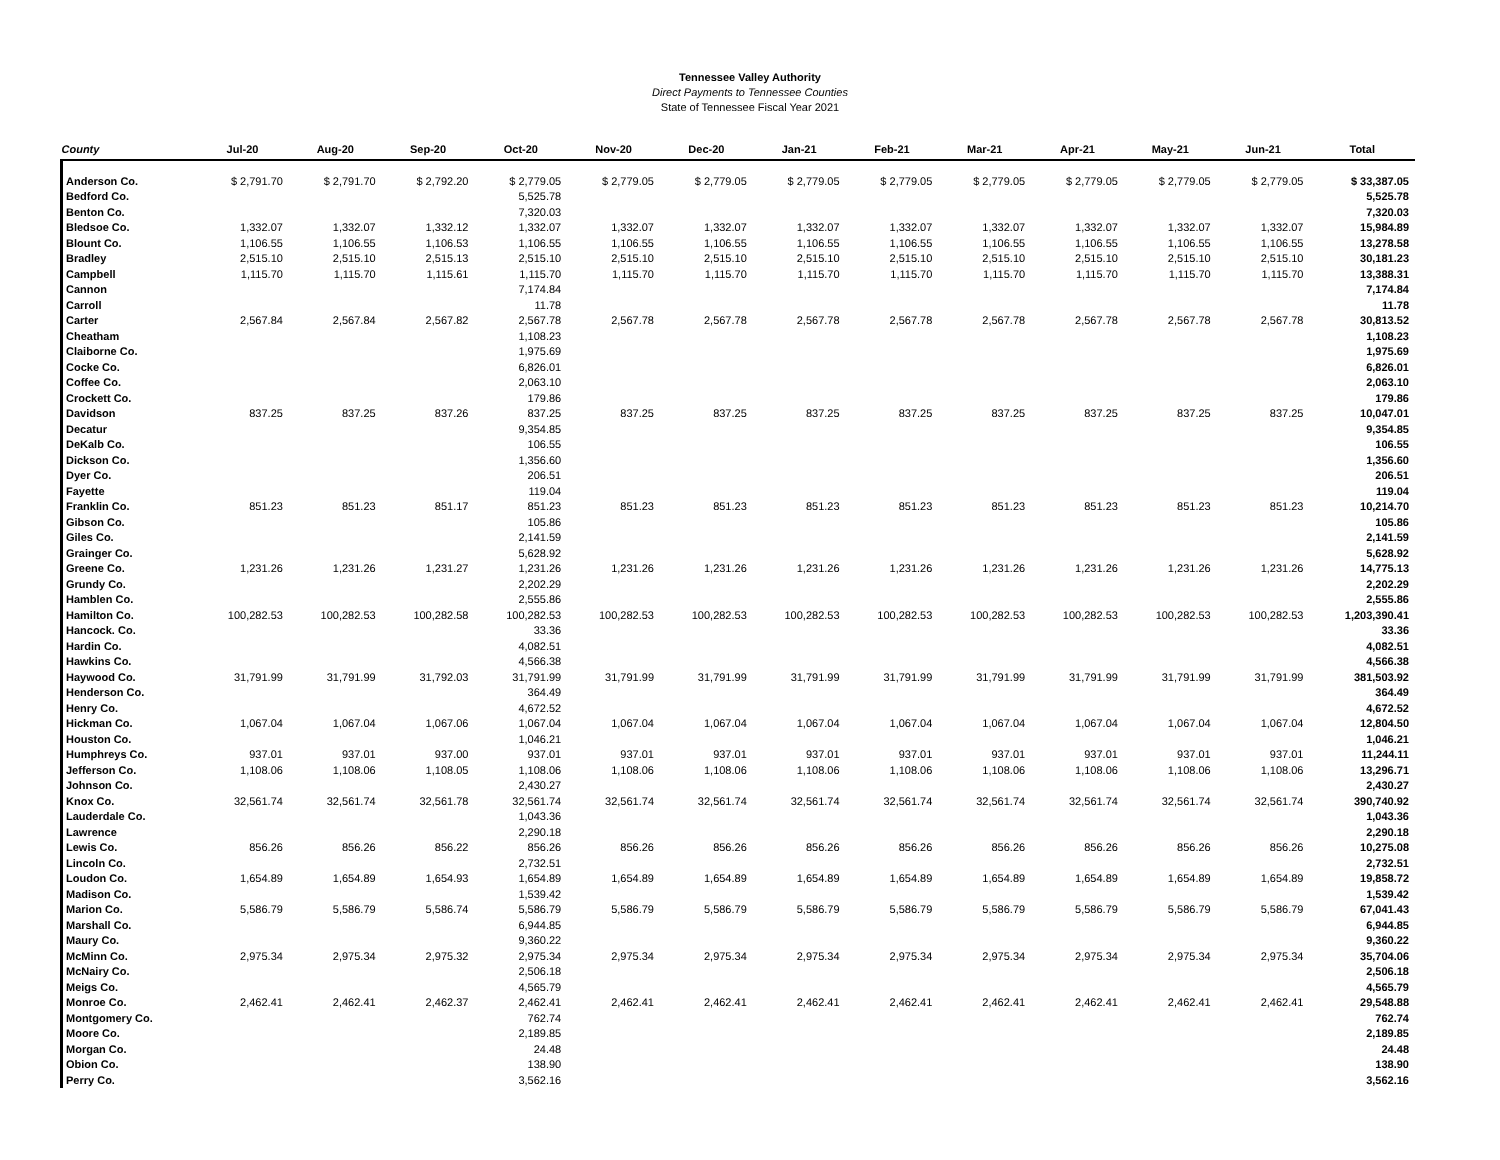Tennessee Valley Authority
Direct Payments to Tennessee Counties
State of Tennessee Fiscal Year 2021
| County | Jul-20 | Aug-20 | Sep-20 | Oct-20 | Nov-20 | Dec-20 | Jan-21 | Feb-21 | Mar-21 | Apr-21 | May-21 | Jun-21 | Total |
| --- | --- | --- | --- | --- | --- | --- | --- | --- | --- | --- | --- | --- | --- |
| Anderson Co. | $ 2,791.70 | $ 2,791.70 | $ 2,792.20 | $ 2,779.05 | $ 2,779.05 | $ 2,779.05 | $ 2,779.05 | $ 2,779.05 | $ 2,779.05 | $ 2,779.05 | $ 2,779.05 | $ 2,779.05 | $ 33,387.05 |
| Bedford Co. | | | | 5,525.78 | | | | | | | | | 5,525.78 |
| Benton Co. | | | | 7,320.03 | | | | | | | | | 7,320.03 |
| Bledsoe Co. | 1,332.07 | 1,332.07 | 1,332.12 | 1,332.07 | 1,332.07 | 1,332.07 | 1,332.07 | 1,332.07 | 1,332.07 | 1,332.07 | 1,332.07 | 1,332.07 | 15,984.89 |
| Blount Co. | 1,106.55 | 1,106.55 | 1,106.53 | 1,106.55 | 1,106.55 | 1,106.55 | 1,106.55 | 1,106.55 | 1,106.55 | 1,106.55 | 1,106.55 | 1,106.55 | 13,278.58 |
| Bradley | 2,515.10 | 2,515.10 | 2,515.13 | 2,515.10 | 2,515.10 | 2,515.10 | 2,515.10 | 2,515.10 | 2,515.10 | 2,515.10 | 2,515.10 | 2,515.10 | 30,181.23 |
| Campbell | 1,115.70 | 1,115.70 | 1,115.61 | 1,115.70 | 1,115.70 | 1,115.70 | 1,115.70 | 1,115.70 | 1,115.70 | 1,115.70 | 1,115.70 | 1,115.70 | 13,388.31 |
| Cannon | | | | 7,174.84 | | | | | | | | | 7,174.84 |
| Carroll | | | | 11.78 | | | | | | | | | 11.78 |
| Carter | 2,567.84 | 2,567.84 | 2,567.82 | 2,567.78 | 2,567.78 | 2,567.78 | 2,567.78 | 2,567.78 | 2,567.78 | 2,567.78 | 2,567.78 | 2,567.78 | 30,813.52 |
| Cheatham | | | | 1,108.23 | | | | | | | | | 1,108.23 |
| Claiborne Co. | | | | 1,975.69 | | | | | | | | | 1,975.69 |
| Cocke Co. | | | | 6,826.01 | | | | | | | | | 6,826.01 |
| Coffee Co. | | | | 2,063.10 | | | | | | | | | 2,063.10 |
| Crockett Co. | | | | 179.86 | | | | | | | | | 179.86 |
| Davidson | 837.25 | 837.25 | 837.26 | 837.25 | 837.25 | 837.25 | 837.25 | 837.25 | 837.25 | 837.25 | 837.25 | 837.25 | 10,047.01 |
| Decatur | | | | 9,354.85 | | | | | | | | | 9,354.85 |
| DeKalb Co. | | | | 106.55 | | | | | | | | | 106.55 |
| Dickson Co. | | | | 1,356.60 | | | | | | | | | 1,356.60 |
| Dyer Co. | | | | 206.51 | | | | | | | | | 206.51 |
| Fayette | | | | 119.04 | | | | | | | | | 119.04 |
| Franklin Co. | 851.23 | 851.23 | 851.17 | 851.23 | 851.23 | 851.23 | 851.23 | 851.23 | 851.23 | 851.23 | 851.23 | 851.23 | 10,214.70 |
| Gibson Co. | | | | 105.86 | | | | | | | | | 105.86 |
| Giles Co. | | | | 2,141.59 | | | | | | | | | 2,141.59 |
| Grainger Co. | | | | 5,628.92 | | | | | | | | | 5,628.92 |
| Greene Co. | 1,231.26 | 1,231.26 | 1,231.27 | 1,231.26 | 1,231.26 | 1,231.26 | 1,231.26 | 1,231.26 | 1,231.26 | 1,231.26 | 1,231.26 | 1,231.26 | 14,775.13 |
| Grundy Co. | | | | 2,202.29 | | | | | | | | | 2,202.29 |
| Hamblen Co. | | | | 2,555.86 | | | | | | | | | 2,555.86 |
| Hamilton Co. | 100,282.53 | 100,282.53 | 100,282.58 | 100,282.53 | 100,282.53 | 100,282.53 | 100,282.53 | 100,282.53 | 100,282.53 | 100,282.53 | 100,282.53 | 100,282.53 | 1,203,390.41 |
| Hancock. Co. | | | | 33.36 | | | | | | | | | 33.36 |
| Hardin Co. | | | | 4,082.51 | | | | | | | | | 4,082.51 |
| Hawkins Co. | | | | 4,566.38 | | | | | | | | | 4,566.38 |
| Haywood Co. | 31,791.99 | 31,791.99 | 31,792.03 | 31,791.99 | 31,791.99 | 31,791.99 | 31,791.99 | 31,791.99 | 31,791.99 | 31,791.99 | 31,791.99 | 31,791.99 | 381,503.92 |
| Henderson Co. | | | | 364.49 | | | | | | | | | 364.49 |
| Henry Co. | | | | 4,672.52 | | | | | | | | | 4,672.52 |
| Hickman Co. | 1,067.04 | 1,067.04 | 1,067.06 | 1,067.04 | 1,067.04 | 1,067.04 | 1,067.04 | 1,067.04 | 1,067.04 | 1,067.04 | 1,067.04 | 1,067.04 | 12,804.50 |
| Houston Co. | | | | 1,046.21 | | | | | | | | | 1,046.21 |
| Humphreys Co. | 937.01 | 937.01 | 937.00 | 937.01 | 937.01 | 937.01 | 937.01 | 937.01 | 937.01 | 937.01 | 937.01 | 937.01 | 11,244.11 |
| Jefferson Co. | 1,108.06 | 1,108.06 | 1,108.05 | 1,108.06 | 1,108.06 | 1,108.06 | 1,108.06 | 1,108.06 | 1,108.06 | 1,108.06 | 1,108.06 | 1,108.06 | 13,296.71 |
| Johnson Co. | | | | 2,430.27 | | | | | | | | | 2,430.27 |
| Knox Co. | 32,561.74 | 32,561.74 | 32,561.78 | 32,561.74 | 32,561.74 | 32,561.74 | 32,561.74 | 32,561.74 | 32,561.74 | 32,561.74 | 32,561.74 | 32,561.74 | 390,740.92 |
| Lauderdale Co. | | | | 1,043.36 | | | | | | | | | 1,043.36 |
| Lawrence | | | | 2,290.18 | | | | | | | | | 2,290.18 |
| Lewis Co. | 856.26 | 856.26 | 856.22 | 856.26 | 856.26 | 856.26 | 856.26 | 856.26 | 856.26 | 856.26 | 856.26 | 856.26 | 10,275.08 |
| Lincoln Co. | | | | 2,732.51 | | | | | | | | | 2,732.51 |
| Loudon Co. | 1,654.89 | 1,654.89 | 1,654.93 | 1,654.89 | 1,654.89 | 1,654.89 | 1,654.89 | 1,654.89 | 1,654.89 | 1,654.89 | 1,654.89 | 1,654.89 | 19,858.72 |
| Madison Co. | | | | 1,539.42 | | | | | | | | | 1,539.42 |
| Marion Co. | 5,586.79 | 5,586.79 | 5,586.74 | 5,586.79 | 5,586.79 | 5,586.79 | 5,586.79 | 5,586.79 | 5,586.79 | 5,586.79 | 5,586.79 | 5,586.79 | 67,041.43 |
| Marshall Co. | | | | 6,944.85 | | | | | | | | | 6,944.85 |
| Maury Co. | | | | 9,360.22 | | | | | | | | | 9,360.22 |
| McMinn Co. | 2,975.34 | 2,975.34 | 2,975.32 | 2,975.34 | 2,975.34 | 2,975.34 | 2,975.34 | 2,975.34 | 2,975.34 | 2,975.34 | 2,975.34 | 2,975.34 | 35,704.06 |
| McNairy Co. | | | | 2,506.18 | | | | | | | | | 2,506.18 |
| Meigs Co. | | | | 4,565.79 | | | | | | | | | 4,565.79 |
| Monroe Co. | 2,462.41 | 2,462.41 | 2,462.37 | 2,462.41 | 2,462.41 | 2,462.41 | 2,462.41 | 2,462.41 | 2,462.41 | 2,462.41 | 2,462.41 | 2,462.41 | 29,548.88 |
| Montgomery Co. | | | | 762.74 | | | | | | | | | 762.74 |
| Moore Co. | | | | 2,189.85 | | | | | | | | | 2,189.85 |
| Morgan Co. | | | | 24.48 | | | | | | | | | 24.48 |
| Obion Co. | | | | 138.90 | | | | | | | | | 138.90 |
| Perry Co. | | | | 3,562.16 | | | | | | | | | 3,562.16 |